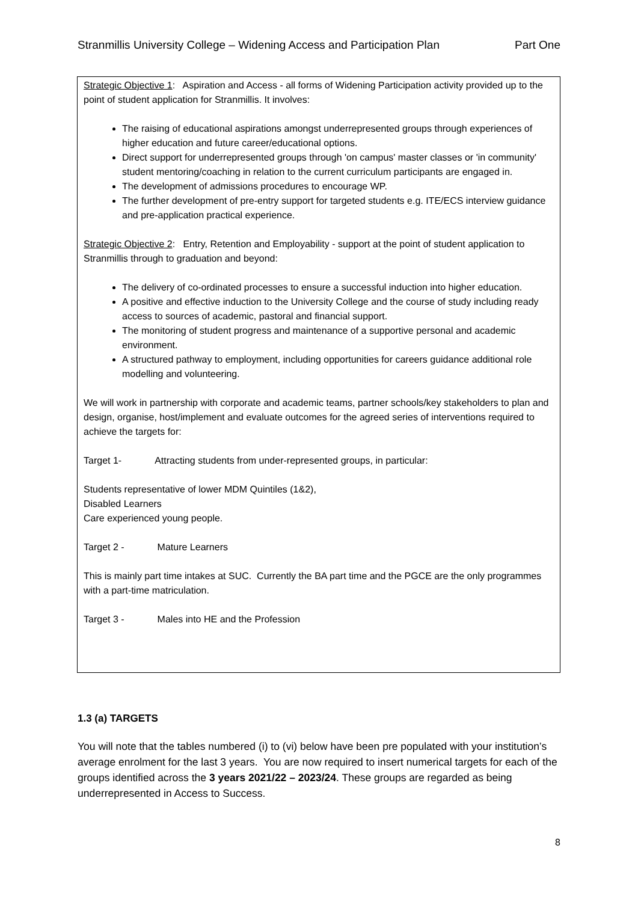Stranmillis University College – Widening Access and Participation Plan Part One
Strategic Objective 1: Aspiration and Access - all forms of Widening Participation activity provided up to the point of student application for Stranmillis. It involves:
The raising of educational aspirations amongst underrepresented groups through experiences of higher education and future career/educational options.
Direct support for underrepresented groups through 'on campus' master classes or 'in community' student mentoring/coaching in relation to the current curriculum participants are engaged in.
The development of admissions procedures to encourage WP.
The further development of pre-entry support for targeted students e.g. ITE/ECS interview guidance and pre-application practical experience.
Strategic Objective 2: Entry, Retention and Employability - support at the point of student application to Stranmillis through to graduation and beyond:
The delivery of co-ordinated processes to ensure a successful induction into higher education.
A positive and effective induction to the University College and the course of study including ready access to sources of academic, pastoral and financial support.
The monitoring of student progress and maintenance of a supportive personal and academic environment.
A structured pathway to employment, including opportunities for careers guidance additional role modelling and volunteering.
We will work in partnership with corporate and academic teams, partner schools/key stakeholders to plan and design, organise, host/implement and evaluate outcomes for the agreed series of interventions required to achieve the targets for:
Target 1- Attracting students from under-represented groups, in particular:
Students representative of lower MDM Quintiles (1&2),
Disabled Learners
Care experienced young people.
Target 2 - Mature Learners
This is mainly part time intakes at SUC. Currently the BA part time and the PGCE are the only programmes with a part-time matriculation.
Target 3 - Males into HE and the Profession
1.3 (a) TARGETS
You will note that the tables numbered (i) to (vi) below have been pre populated with your institution’s average enrolment for the last 3 years. You are now required to insert numerical targets for each of the groups identified across the 3 years 2021/22 – 2023/24. These groups are regarded as being underrepresented in Access to Success.
8